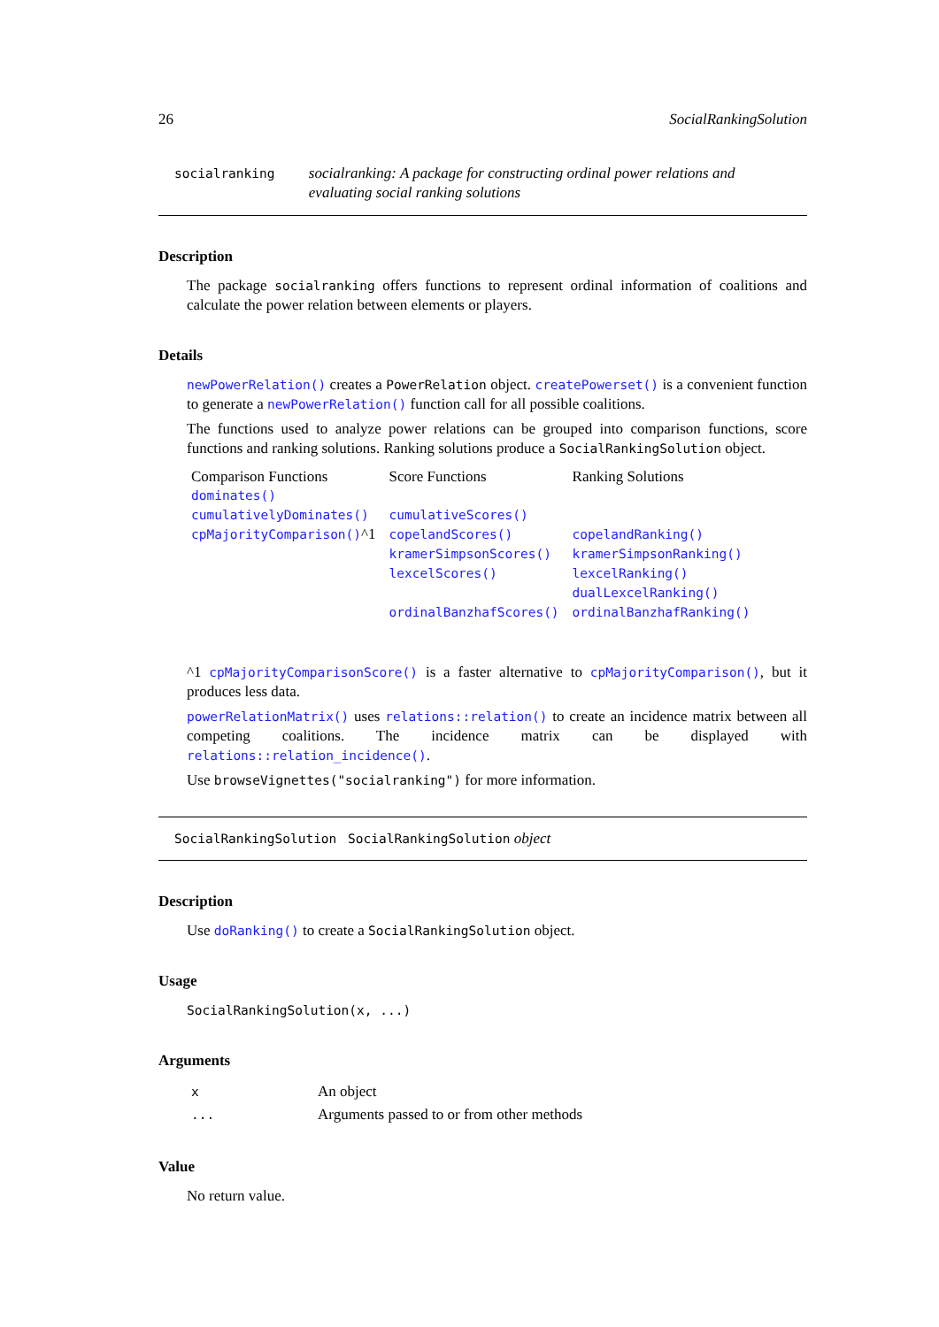26 SocialRankingSolution
socialranking socialranking: A package for constructing ordinal power relations and evaluating social ranking solutions
Description
The package socialranking offers functions to represent ordinal information of coalitions and calculate the power relation between elements or players.
Details
newPowerRelation() creates a PowerRelation object. createPowerset() is a convenient function to generate a newPowerRelation() function call for all possible coalitions.
The functions used to analyze power relations can be grouped into comparison functions, score functions and ranking solutions. Ranking solutions produce a SocialRankingSolution object.
| Comparison Functions | Score Functions | Ranking Solutions |
| dominates() | | |
| cumulativelyDominates() | cumulativeScores() | |
| cpMajorityComparison() ^1 | copelandScores() | copelandRanking() |
| | kramerSimpsonScores() | kramerSimpsonRanking() |
| | lexcelScores() | lexcelRanking() |
| | | dualLexcelRanking() |
| | ordinalBanzhafScores() | ordinalBanzhafRanking() |
^1 cpMajorityComparisonScore() is a faster alternative to cpMajorityComparison(), but it produces less data.
powerRelationMatrix() uses relations::relation() to create an incidence matrix between all competing coalitions. The incidence matrix can be displayed with relations::relation_incidence().
Use browseVignettes("socialranking") for more information.
SocialRankingSolution SocialRankingSolution object
Description
Use doRanking() to create a SocialRankingSolution object.
Usage
SocialRankingSolution(x, ...)
Arguments
| x | An object |
| ... | Arguments passed to or from other methods |
Value
No return value.